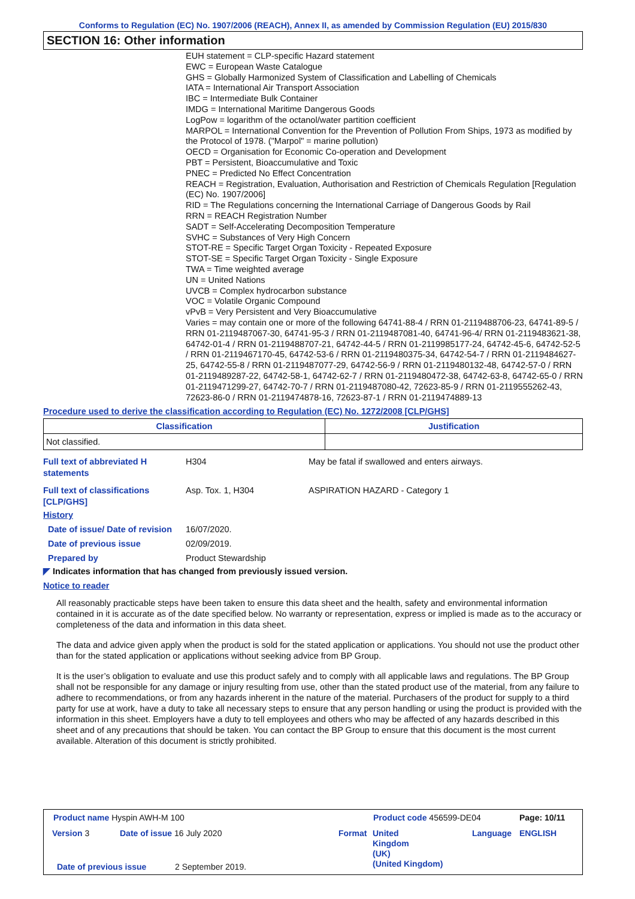Conforms to Regulation (EC) No. 1907/2006 (REACH), Annex II, as amended by Commission Regulation (EU) 2015/830
SECTION 16: Other information
EUH statement = CLP-specific Hazard statement
EWC = European Waste Catalogue
GHS = Globally Harmonized System of Classification and Labelling of Chemicals
IATA = International Air Transport Association
IBC = Intermediate Bulk Container
IMDG = International Maritime Dangerous Goods
LogPow = logarithm of the octanol/water partition coefficient
MARPOL = International Convention for the Prevention of Pollution From Ships, 1973 as modified by the Protocol of 1978. ("Marpol" = marine pollution)
OECD = Organisation for Economic Co-operation and Development
PBT = Persistent, Bioaccumulative and Toxic
PNEC = Predicted No Effect Concentration
REACH = Registration, Evaluation, Authorisation and Restriction of Chemicals Regulation [Regulation (EC) No. 1907/2006]
RID = The Regulations concerning the International Carriage of Dangerous Goods by Rail
RRN = REACH Registration Number
SADT = Self-Accelerating Decomposition Temperature
SVHC = Substances of Very High Concern
STOT-RE = Specific Target Organ Toxicity - Repeated Exposure
STOT-SE = Specific Target Organ Toxicity - Single Exposure
TWA = Time weighted average
UN = United Nations
UVCB = Complex hydrocarbon substance
VOC = Volatile Organic Compound
vPvB = Very Persistent and Very Bioaccumulative
Varies = may contain one or more of the following 64741-88-4 / RRN 01-2119488706-23, 64741-89-5 / RRN 01-2119487067-30, 64741-95-3 / RRN 01-2119487081-40, 64741-96-4/ RRN 01-2119483621-38, 64742-01-4 / RRN 01-2119488707-21, 64742-44-5 / RRN 01-2119985177-24, 64742-45-6, 64742-52-5 / RRN 01-2119467170-45, 64742-53-6 / RRN 01-2119480375-34, 64742-54-7 / RRN 01-2119484627-25, 64742-55-8 / RRN 01-2119487077-29, 64742-56-9 / RRN 01-2119480132-48, 64742-57-0 / RRN 01-2119489287-22, 64742-58-1, 64742-62-7 / RRN 01-2119480472-38, 64742-63-8, 64742-65-0 / RRN 01-2119471299-27, 64742-70-7 / RRN 01-2119487080-42, 72623-85-9 / RRN 01-2119555262-43, 72623-86-0 / RRN 01-2119474878-16, 72623-87-1 / RRN 01-2119474889-13
Procedure used to derive the classification according to Regulation (EC) No. 1272/2008 [CLP/GHS]
| Classification | Justification |
| --- | --- |
| Not classified. | |
Full text of abbreviated H statements
H304 May be fatal if swallowed and enters airways.
Full text of classifications [CLP/GHS]
Asp. Tox. 1, H304 ASPIRATION HAZARD - Category 1
History
Date of issue/ Date of revision
16/07/2020.
Date of previous issue 02/09/2019.
Prepared by Product Stewardship
◤ Indicates information that has changed from previously issued version.
Notice to reader
All reasonably practicable steps have been taken to ensure this data sheet and the health, safety and environmental information contained in it is accurate as of the date specified below. No warranty or representation, express or implied is made as to the accuracy or completeness of the data and information in this data sheet.
The data and advice given apply when the product is sold for the stated application or applications. You should not use the product other than for the stated application or applications without seeking advice from BP Group.
It is the user’s obligation to evaluate and use this product safely and to comply with all applicable laws and regulations. The BP Group shall not be responsible for any damage or injury resulting from use, other than the stated product use of the material, from any failure to adhere to recommendations, or from any hazards inherent in the nature of the material. Purchasers of the product for supply to a third party for use at work, have a duty to take all necessary steps to ensure that any person handling or using the product is provided with the information in this sheet. Employers have a duty to tell employees and others who may be affected of any hazards described in this sheet and of any precautions that should be taken. You can contact the BP Group to ensure that this document is the most current available. Alteration of this document is strictly prohibited.
Product name Hyspin AWH-M 100 Product code 456599-DE04 Page: 10/11
Version 3 Date of issue 16 July 2020 Format
United
Kingdom
(UK)
(United Kingdom)
Language ENGLISH
Date of previous issue 2 September 2019.